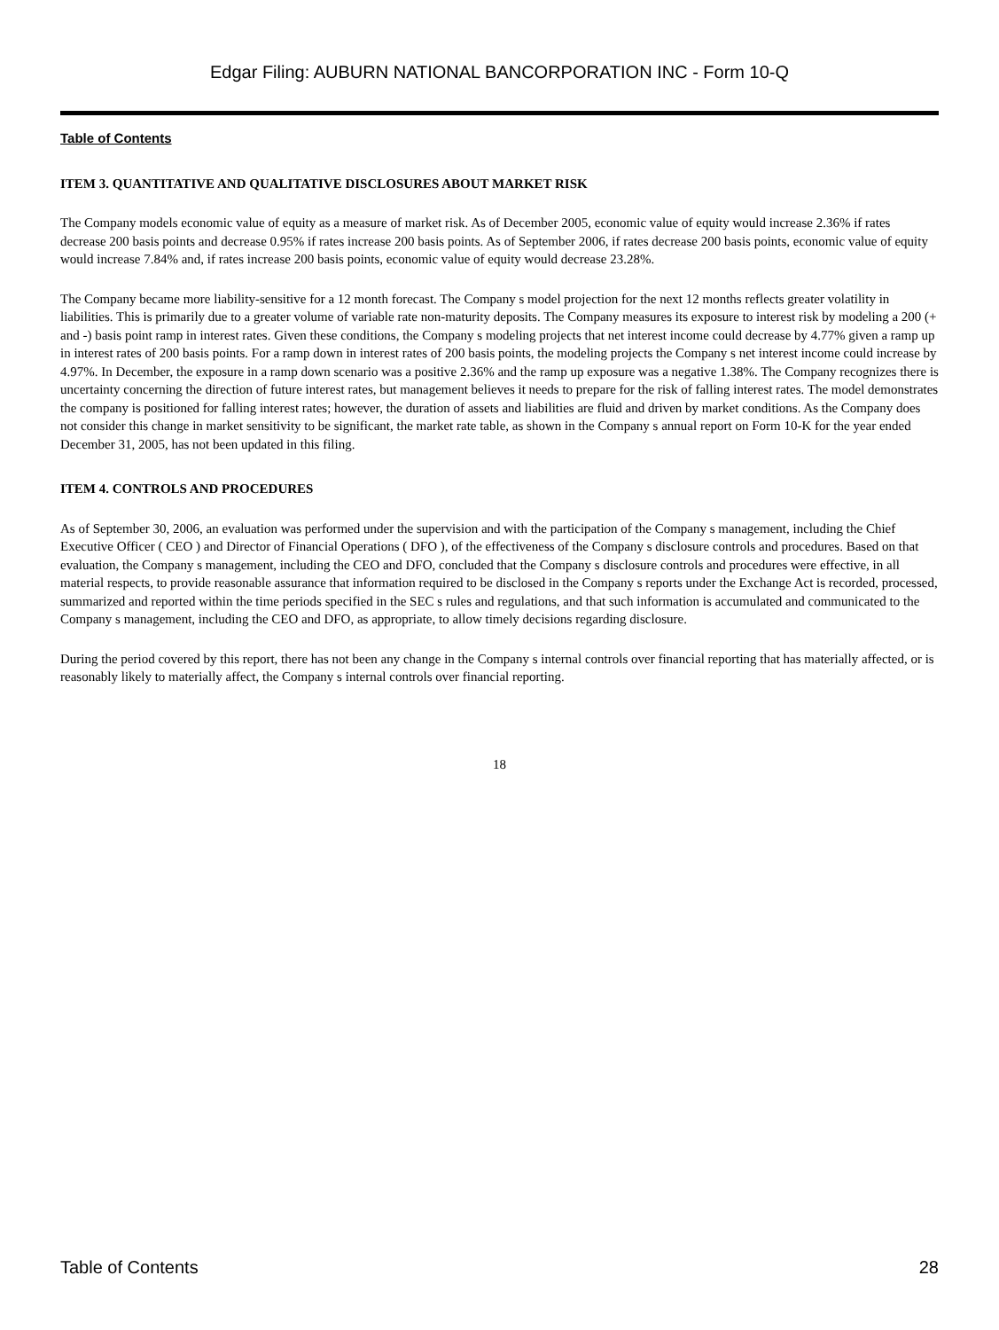Edgar Filing: AUBURN NATIONAL BANCORPORATION INC - Form 10-Q
Table of Contents
ITEM 3. QUANTITATIVE AND QUALITATIVE DISCLOSURES ABOUT MARKET RISK
The Company models economic value of equity as a measure of market risk. As of December 2005, economic value of equity would increase 2.36% if rates decrease 200 basis points and decrease 0.95% if rates increase 200 basis points. As of September 2006, if rates decrease 200 basis points, economic value of equity would increase 7.84% and, if rates increase 200 basis points, economic value of equity would decrease 23.28%.
The Company became more liability-sensitive for a 12 month forecast. The Company s model projection for the next 12 months reflects greater volatility in liabilities. This is primarily due to a greater volume of variable rate non-maturity deposits. The Company measures its exposure to interest risk by modeling a 200 (+ and -) basis point ramp in interest rates. Given these conditions, the Company s modeling projects that net interest income could decrease by 4.77% given a ramp up in interest rates of 200 basis points. For a ramp down in interest rates of 200 basis points, the modeling projects the Company s net interest income could increase by 4.97%. In December, the exposure in a ramp down scenario was a positive 2.36% and the ramp up exposure was a negative 1.38%. The Company recognizes there is uncertainty concerning the direction of future interest rates, but management believes it needs to prepare for the risk of falling interest rates. The model demonstrates the company is positioned for falling interest rates; however, the duration of assets and liabilities are fluid and driven by market conditions. As the Company does not consider this change in market sensitivity to be significant, the market rate table, as shown in the Company s annual report on Form 10-K for the year ended December 31, 2005, has not been updated in this filing.
ITEM 4. CONTROLS AND PROCEDURES
As of September 30, 2006, an evaluation was performed under the supervision and with the participation of the Company s management, including the Chief Executive Officer ( CEO ) and Director of Financial Operations ( DFO ), of the effectiveness of the Company s disclosure controls and procedures. Based on that evaluation, the Company s management, including the CEO and DFO, concluded that the Company s disclosure controls and procedures were effective, in all material respects, to provide reasonable assurance that information required to be disclosed in the Company s reports under the Exchange Act is recorded, processed, summarized and reported within the time periods specified in the SEC s rules and regulations, and that such information is accumulated and communicated to the Company s management, including the CEO and DFO, as appropriate, to allow timely decisions regarding disclosure.
During the period covered by this report, there has not been any change in the Company s internal controls over financial reporting that has materially affected, or is reasonably likely to materially affect, the Company s internal controls over financial reporting.
18
Table of Contents 28